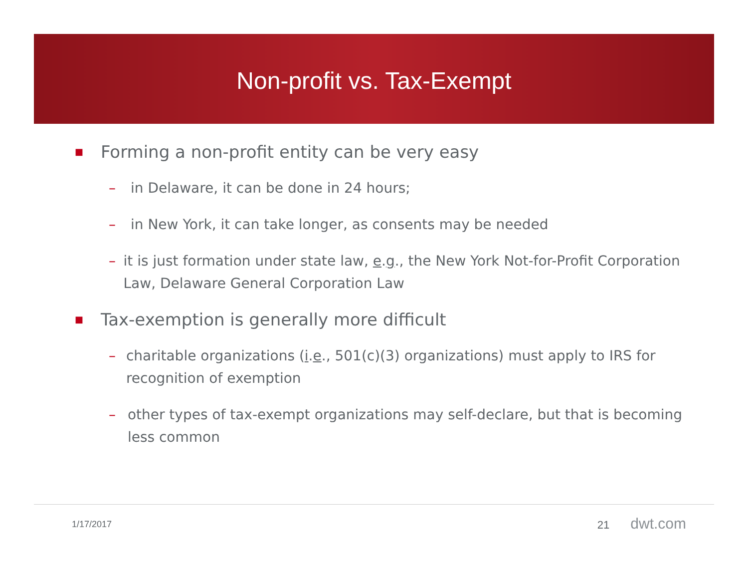Non-profit vs. Tax-Exempt
■ Forming a non-profit entity can be very easy
– in Delaware, it can be done in 24 hours;
– in New York, it can take longer, as consents may be needed
– it is just formation under state law, e.g., the New York Not-for-Profit Corporation Law, Delaware General Corporation Law
■ Tax-exemption is generally more difficult
– charitable organizations (i.e., 501(c)(3) organizations) must apply to IRS for recognition of exemption
– other types of tax-exempt organizations may self-declare, but that is becoming less common
1/17/2017 21 dwt.com